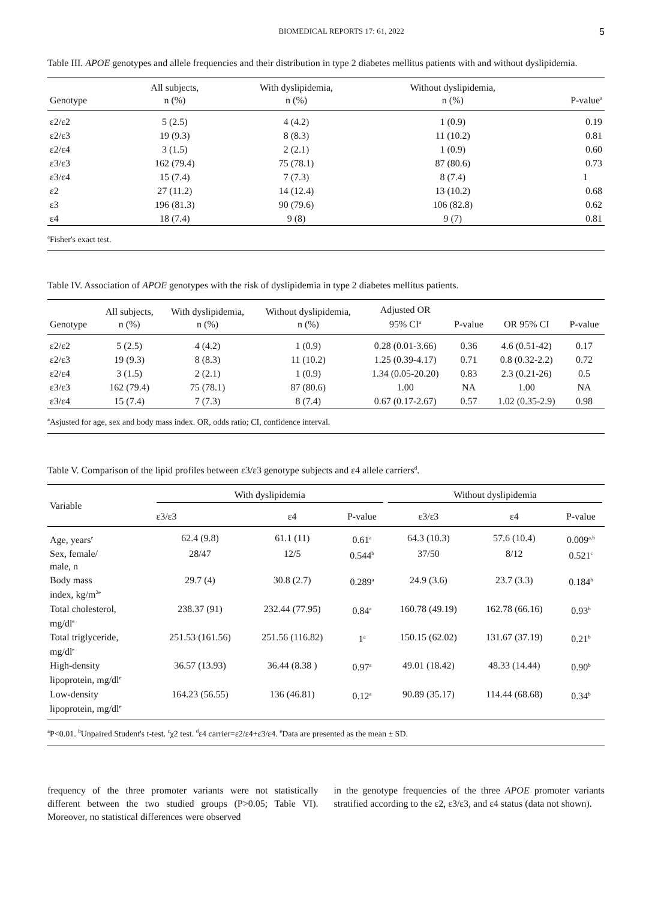BIOMEDICAL REPORTS 17: 61, 2022 5
Table III. APOE genotypes and allele frequencies and their distribution in type 2 diabetes mellitus patients with and without dyslipidemia.
| Genotype | All subjects, n (%) | With dyslipidemia, n (%) | Without dyslipidemia, n (%) | P-value<sup>a</sup> |
| --- | --- | --- | --- | --- |
| ε2/ε2 | 5 (2.5) | 4 (4.2) | 1 (0.9) | 0.19 |
| ε2/ε3 | 19 (9.3) | 8 (8.3) | 11 (10.2) | 0.81 |
| ε2/ε4 | 3 (1.5) | 2 (2.1) | 1 (0.9) | 0.60 |
| ε3/ε3 | 162 (79.4) | 75 (78.1) | 87 (80.6) | 0.73 |
| ε3/ε4 | 15 (7.4) | 7 (7.3) | 8 (7.4) | 1 |
| ε2 | 27 (11.2) | 14 (12.4) | 13 (10.2) | 0.68 |
| ε3 | 196 (81.3) | 90 (79.6) | 106 (82.8) | 0.62 |
| ε4 | 18 (7.4) | 9 (8) | 9 (7) | 0.81 |
| <sup>a</sup> Fisher's exact test. | | | | |
Table IV. Association of APOE genotypes with the risk of dyslipidemia in type 2 diabetes mellitus patients.
| Genotype | All subjects, n (%) | With dyslipidemia, n (%) | Without dyslipidemia, n (%) | Adjusted OR 95% CI<sup>a</sup> | P-value | OR 95% CI | P-value |
| --- | --- | --- | --- | --- | --- | --- | --- |
| ε2/ε2 | 5 (2.5) | 4 (4.2) | 1 (0.9) | 0.28 (0.01-3.66) | 0.36 | 4.6 (0.51-42) | 0.17 |
| ε2/ε3 | 19 (9.3) | 8 (8.3) | 11 (10.2) | 1.25 (0.39-4.17) | 0.71 | 0.8 (0.32-2.2) | 0.72 |
| ε2/ε4 | 3 (1.5) | 2 (2.1) | 1 (0.9) | 1.34 (0.05-20.20) | 0.83 | 2.3 (0.21-26) | 0.5 |
| ε3/ε3 | 162 (79.4) | 75 (78.1) | 87 (80.6) | 1.00 | NA | 1.00 | NA |
| ε3/ε4 | 15 (7.4) | 7 (7.3) | 8 (7.4) | 0.67 (0.17-2.67) | 0.57 | 1.02 (0.35-2.9) | 0.98 |
| <sup>a</sup> Asjusted for age, sex and body mass index. OR, odds ratio; CI, confidence interval. | | | | | | | |
Table V. Comparison of the lipid profiles between ε3/ε3 genotype subjects and ε4 allele carriers<sup>d</sup>.
| Variable | With dyslipidemia | | | Without dyslipidemia | | |
| --- | --- | --- | --- | --- | --- | --- |
| | ε3/ε3 | ε4 | P-value | ε3/ε3 | ε4 | P-value |
| Age, years<sup>e</sup> | 62.4 (9.8) | 61.1 (11) | 0.61<sup>a</sup> | 64.3 (10.3) | 57.6 (10.4) | 0.009<sup>a,b</sup> |
| Sex, female/ male, n | 28/47 | 12/5 | 0.544<sup>b</sup> | 37/50 | 8/12 | 0.521<sup>c</sup> |
| Body mass index, kg/m<sup>2e</sup> | 29.7 (4) | 30.8 (2.7) | 0.289<sup>a</sup> | 24.9 (3.6) | 23.7 (3.3) | 0.184<sup>b</sup> |
| Total cholesterol, mg/dl<sup>e</sup> | 238.37 (91) | 232.44 (77.95) | 0.84<sup>a</sup> | 160.78 (49.19) | 162.78 (66.16) | 0.93<sup>b</sup> |
| Total triglyceride, mg/dl<sup>e</sup> | 251.53 (161.56) | 251.56 (116.82) | 1<sup>a</sup> | 150.15 (62.02) | 131.67 (37.19) | 0.21<sup>b</sup> |
| High-density lipoprotein, mg/dl<sup>e</sup> | 36.57 (13.93) | 36.44 (8.38 ) | 0.97<sup>a</sup> | 49.01 (18.42) | 48.33 (14.44) | 0.90<sup>b</sup> |
| Low-density lipoprotein, mg/dl<sup>e</sup> | 164.23 (56.55) | 136 (46.81) | 0.12<sup>a</sup> | 90.89 (35.17) | 114.44 (68.68) | 0.34<sup>b</sup> |
| <sup>a</sup> P<0.01. <sup>b</sup>Unpaired Student's t-test. <sup>c</sup>χ2 test. <sup>d</sup>ε4 carrier=ε2/ε4+ε3/ε4. <sup>e</sup>Data are presented as the mean ± SD. | | | | | | |
frequency of the three promoter variants were not statistically different between the two studied groups (P>0.05; Table VI). Moreover, no statistical differences were observed
in the genotype frequencies of the three APOE promoter variants stratified according to the ε2, ε3/ε3, and ε4 status (data not shown).